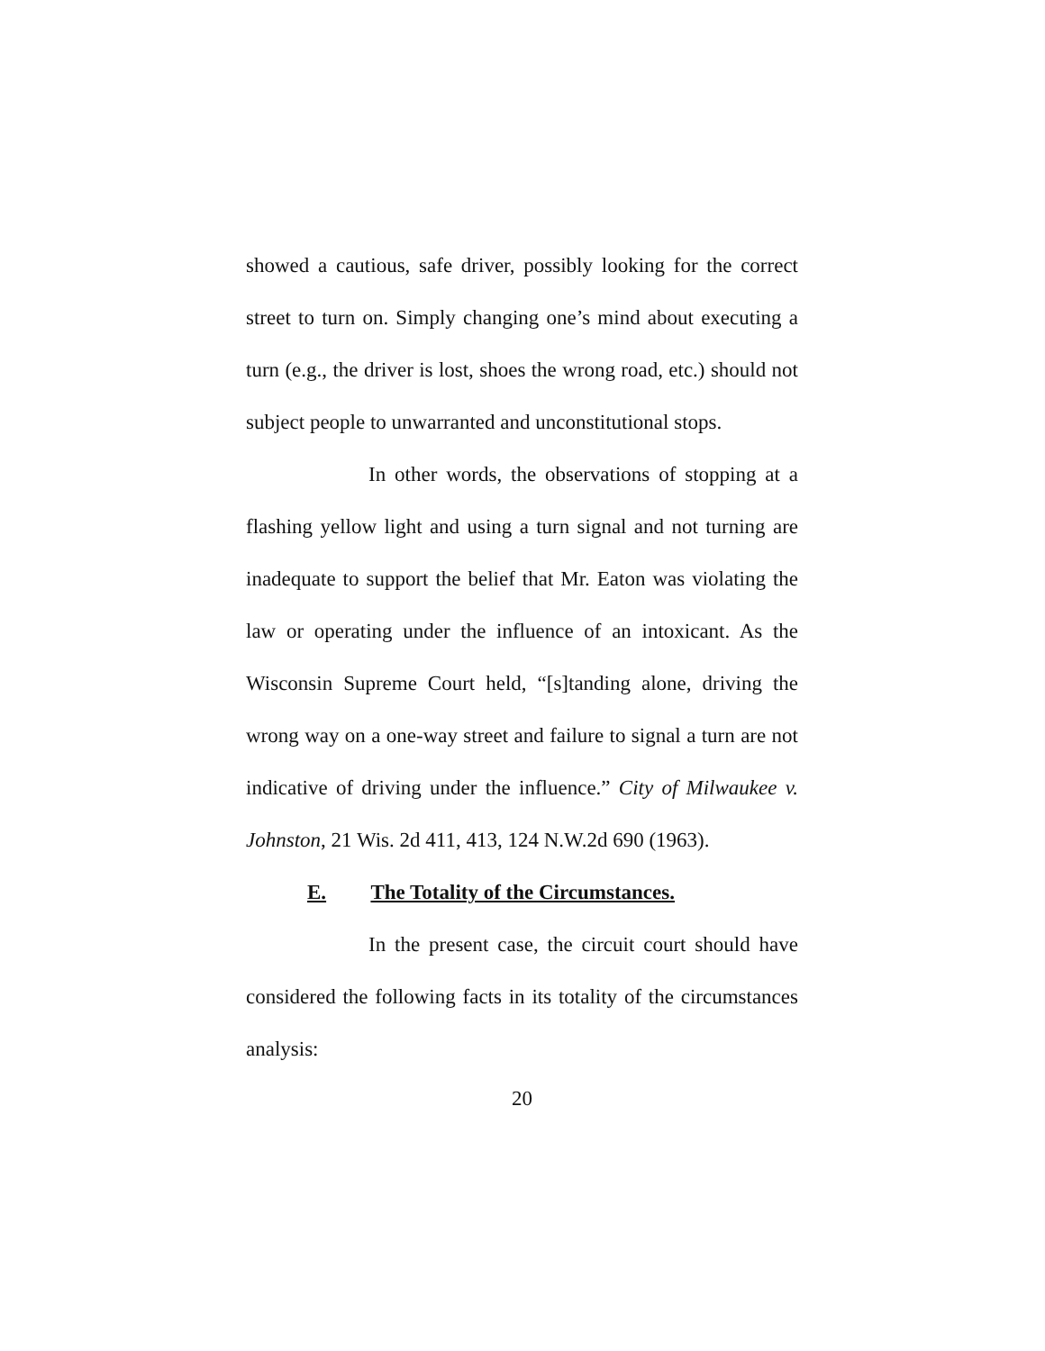showed a cautious, safe driver, possibly looking for the correct street to turn on. Simply changing one’s mind about executing a turn (e.g., the driver is lost, shoes the wrong road, etc.) should not subject people to unwarranted and unconstitutional stops.
In other words, the observations of stopping at a flashing yellow light and using a turn signal and not turning are inadequate to support the belief that Mr. Eaton was violating the law or operating under the influence of an intoxicant. As the Wisconsin Supreme Court held, “[s]tanding alone, driving the wrong way on a one-way street and failure to signal a turn are not indicative of driving under the influence.” City of Milwaukee v. Johnston, 21 Wis. 2d 411, 413, 124 N.W.2d 690 (1963).
E. The Totality of the Circumstances.
In the present case, the circuit court should have considered the following facts in its totality of the circumstances analysis:
20